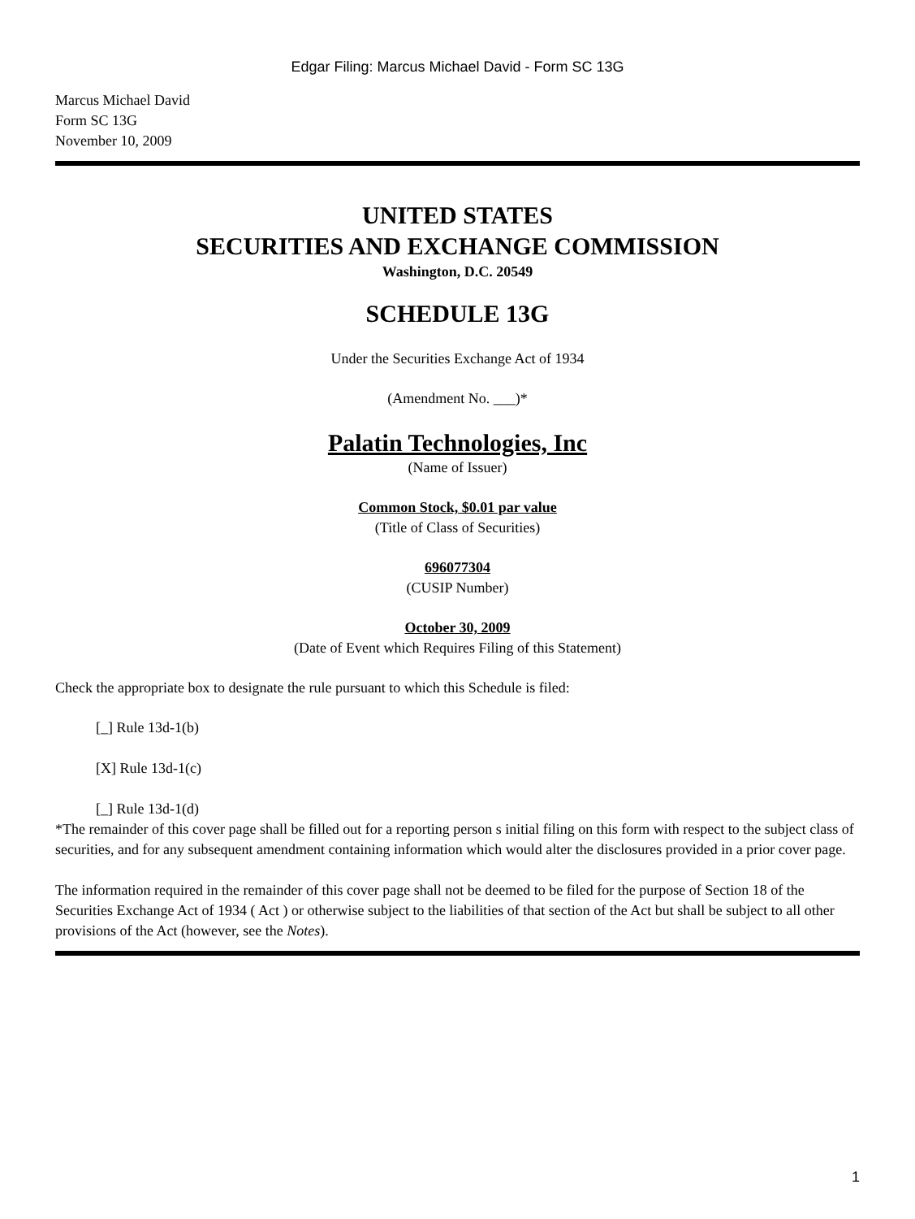Edgar Filing: Marcus Michael David - Form SC 13G
Marcus Michael David
Form SC 13G
November 10, 2009
UNITED STATES
SECURITIES AND EXCHANGE COMMISSION
Washington, D.C. 20549
SCHEDULE 13G
Under the Securities Exchange Act of 1934
(Amendment No. ___)*
Palatin Technologies, Inc
(Name of Issuer)
Common Stock, $0.01 par value
(Title of Class of Securities)
696077304
(CUSIP Number)
October 30, 2009
(Date of Event which Requires Filing of this Statement)
Check the appropriate box to designate the rule pursuant to which this Schedule is filed:
[_] Rule 13d-1(b)
[X] Rule 13d-1(c)
[_] Rule 13d-1(d)
*The remainder of this cover page shall be filled out for a reporting person s initial filing on this form with respect to the subject class of securities, and for any subsequent amendment containing information which would alter the disclosures provided in a prior cover page.
The information required in the remainder of this cover page shall not be deemed to be filed for the purpose of Section 18 of the Securities Exchange Act of 1934 ( Act ) or otherwise subject to the liabilities of that section of the Act but shall be subject to all other provisions of the Act (however, see the Notes).
1